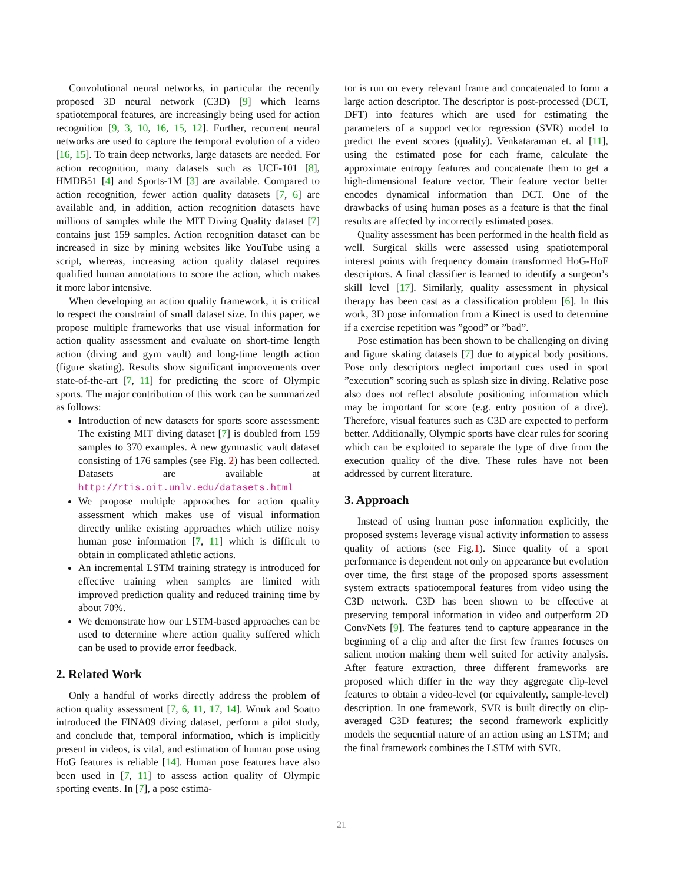Convolutional neural networks, in particular the recently proposed 3D neural network (C3D) [9] which learns spatiotemporal features, are increasingly being used for action recognition [9, 3, 10, 16, 15, 12]. Further, recurrent neural networks are used to capture the temporal evolution of a video [16, 15]. To train deep networks, large datasets are needed. For action recognition, many datasets such as UCF-101 [8], HMDB51 [4] and Sports-1M [3] are available. Compared to action recognition, fewer action quality datasets [7, 6] are available and, in addition, action recognition datasets have millions of samples while the MIT Diving Quality dataset [7] contains just 159 samples. Action recognition dataset can be increased in size by mining websites like YouTube using a script, whereas, increasing action quality dataset requires qualified human annotations to score the action, which makes it more labor intensive.
When developing an action quality framework, it is critical to respect the constraint of small dataset size. In this paper, we propose multiple frameworks that use visual information for action quality assessment and evaluate on short-time length action (diving and gym vault) and long-time length action (figure skating). Results show significant improvements over state-of-the-art [7, 11] for predicting the score of Olympic sports. The major contribution of this work can be summarized as follows:
Introduction of new datasets for sports score assessment: The existing MIT diving dataset [7] is doubled from 159 samples to 370 examples. A new gymnastic vault dataset consisting of 176 samples (see Fig. 2) has been collected. Datasets are available at http://rtis.oit.unlv.edu/datasets.html
We propose multiple approaches for action quality assessment which makes use of visual information directly unlike existing approaches which utilize noisy human pose information [7, 11] which is difficult to obtain in complicated athletic actions.
An incremental LSTM training strategy is introduced for effective training when samples are limited with improved prediction quality and reduced training time by about 70%.
We demonstrate how our LSTM-based approaches can be used to determine where action quality suffered which can be used to provide error feedback.
2. Related Work
Only a handful of works directly address the problem of action quality assessment [7, 6, 11, 17, 14]. Wnuk and Soatto introduced the FINA09 diving dataset, perform a pilot study, and conclude that, temporal information, which is implicitly present in videos, is vital, and estimation of human pose using HoG features is reliable [14]. Human pose features have also been used in [7, 11] to assess action quality of Olympic sporting events. In [7], a pose estima-
tor is run on every relevant frame and concatenated to form a large action descriptor. The descriptor is post-processed (DCT, DFT) into features which are used for estimating the parameters of a support vector regression (SVR) model to predict the event scores (quality). Venkataraman et. al [11], using the estimated pose for each frame, calculate the approximate entropy features and concatenate them to get a high-dimensional feature vector. Their feature vector better encodes dynamical information than DCT. One of the drawbacks of using human poses as a feature is that the final results are affected by incorrectly estimated poses.
Quality assessment has been performed in the health field as well. Surgical skills were assessed using spatiotemporal interest points with frequency domain transformed HoG-HoF descriptors. A final classifier is learned to identify a surgeon’s skill level [17]. Similarly, quality assessment in physical therapy has been cast as a classification problem [6]. In this work, 3D pose information from a Kinect is used to determine if a exercise repetition was ”good” or ”bad”.
Pose estimation has been shown to be challenging on diving and figure skating datasets [7] due to atypical body positions. Pose only descriptors neglect important cues used in sport ”execution” scoring such as splash size in diving. Relative pose also does not reflect absolute positioning information which may be important for score (e.g. entry position of a dive). Therefore, visual features such as C3D are expected to perform better. Additionally, Olympic sports have clear rules for scoring which can be exploited to separate the type of dive from the execution quality of the dive. These rules have not been addressed by current literature.
3. Approach
Instead of using human pose information explicitly, the proposed systems leverage visual activity information to assess quality of actions (see Fig.1). Since quality of a sport performance is dependent not only on appearance but evolution over time, the first stage of the proposed sports assessment system extracts spatiotemporal features from video using the C3D network. C3D has been shown to be effective at preserving temporal information in video and outperform 2D ConvNets [9]. The features tend to capture appearance in the beginning of a clip and after the first few frames focuses on salient motion making them well suited for activity analysis. After feature extraction, three different frameworks are proposed which differ in the way they aggregate clip-level features to obtain a video-level (or equivalently, sample-level) description. In one framework, SVR is built directly on clip-averaged C3D features; the second framework explicitly models the sequential nature of an action using an LSTM; and the final framework combines the LSTM with SVR.
21